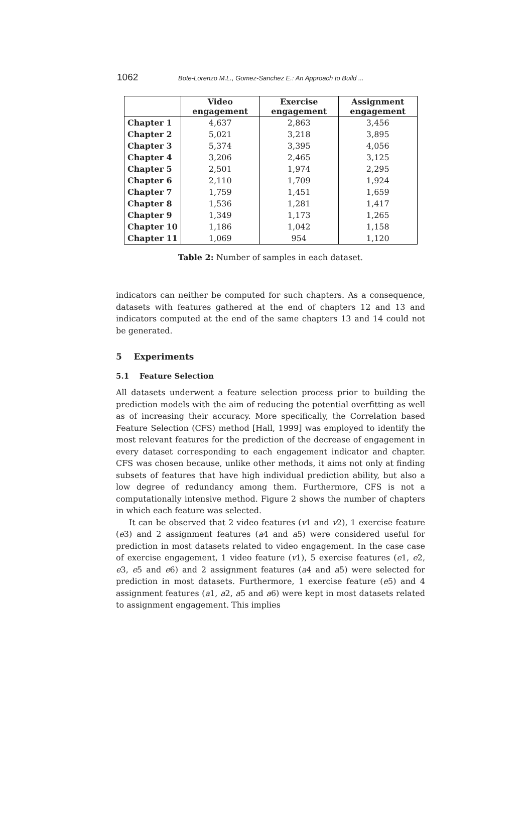1062 Bote-Lorenzo M.L., Gomez-Sanchez E.: An Approach to Build ...
| | Video engagement | Exercise engagement | Assignment engagement |
| --- | --- | --- | --- |
| Chapter 1 | 4,637 | 2,863 | 3,456 |
| Chapter 2 | 5,021 | 3,218 | 3,895 |
| Chapter 3 | 5,374 | 3,395 | 4,056 |
| Chapter 4 | 3,206 | 2,465 | 3,125 |
| Chapter 5 | 2,501 | 1,974 | 2,295 |
| Chapter 6 | 2,110 | 1,709 | 1,924 |
| Chapter 7 | 1,759 | 1,451 | 1,659 |
| Chapter 8 | 1,536 | 1,281 | 1,417 |
| Chapter 9 | 1,349 | 1,173 | 1,265 |
| Chapter 10 | 1,186 | 1,042 | 1,158 |
| Chapter 11 | 1,069 | 954 | 1,120 |
Table 2: Number of samples in each dataset.
indicators can neither be computed for such chapters. As a consequence, datasets with features gathered at the end of chapters 12 and 13 and indicators computed at the end of the same chapters 13 and 14 could not be generated.
5 Experiments
5.1 Feature Selection
All datasets underwent a feature selection process prior to building the prediction models with the aim of reducing the potential overfitting as well as of increasing their accuracy. More specifically, the Correlation based Feature Selection (CFS) method [Hall, 1999] was employed to identify the most relevant features for the prediction of the decrease of engagement in every dataset corresponding to each engagement indicator and chapter. CFS was chosen because, unlike other methods, it aims not only at finding subsets of features that have high individual prediction ability, but also a low degree of redundancy among them. Furthermore, CFS is not a computationally intensive method. Figure 2 shows the number of chapters in which each feature was selected.
It can be observed that 2 video features (v1 and v2), 1 exercise feature (e3) and 2 assignment features (a4 and a5) were considered useful for prediction in most datasets related to video engagement. In the case case of exercise engagement, 1 video feature (v1), 5 exercise features (e1, e2, e3, e5 and e6) and 2 assignment features (a4 and a5) were selected for prediction in most datasets. Furthermore, 1 exercise feature (e5) and 4 assignment features (a1, a2, a5 and a6) were kept in most datasets related to assignment engagement. This implies